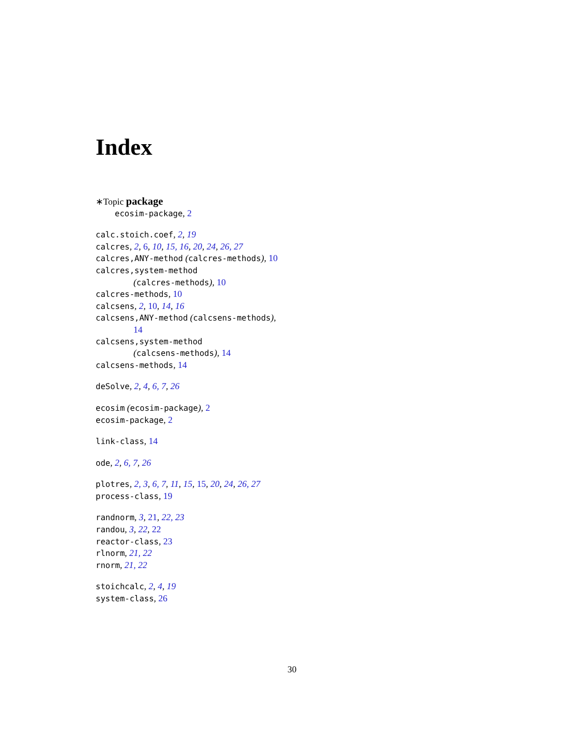Index
∗Topic package
ecosim-package, 2
calc.stoich.coef, 2, 19
calcres, 2, 6, 10, 15, 16, 20, 24, 26, 27
calcres,ANY-method (calcres-methods), 10
calcres,system-method
(calcres-methods), 10
calcres-methods, 10
calcsens, 2, 10, 14, 16
calcsens,ANY-method (calcsens-methods),
14
calcsens,system-method
(calcsens-methods), 14
calcsens-methods, 14
deSolve, 2, 4, 6, 7, 26
ecosim (ecosim-package), 2
ecosim-package, 2
link-class, 14
ode, 2, 6, 7, 26
plotres, 2, 3, 6, 7, 11, 15, 15, 20, 24, 26, 27
process-class, 19
randnorm, 3, 21, 22, 23
randou, 3, 22, 22
reactor-class, 23
rlnorm, 21, 22
rnorm, 21, 22
stoichcalc, 2, 4, 19
system-class, 26
30